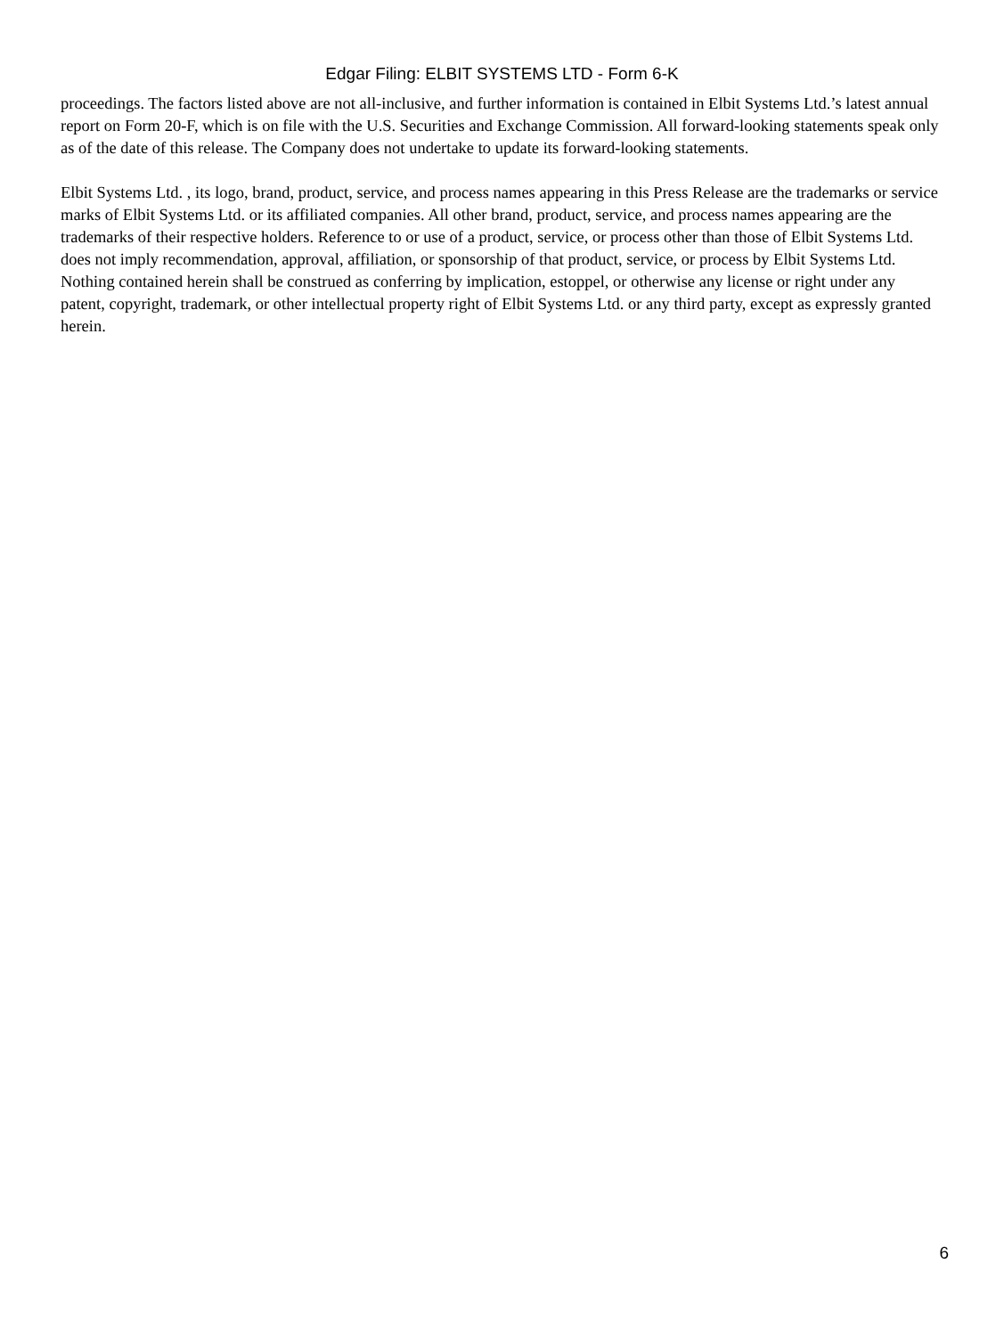Edgar Filing: ELBIT SYSTEMS LTD - Form 6-K
proceedings. The factors listed above are not all-inclusive, and further information is contained in Elbit Systems Ltd.’s latest annual report on Form 20-F, which is on file with the U.S. Securities and Exchange Commission. All forward-looking statements speak only as of the date of this release. The Company does not undertake to update its forward-looking statements.
Elbit Systems Ltd. , its logo, brand, product, service, and process names appearing in this Press Release are the trademarks or service marks of Elbit Systems Ltd. or its affiliated companies. All other brand, product, service, and process names appearing are the trademarks of their respective holders. Reference to or use of a product, service, or process other than those of Elbit Systems Ltd. does not imply recommendation, approval, affiliation, or sponsorship of that product, service, or process by Elbit Systems Ltd. Nothing contained herein shall be construed as conferring by implication, estoppel, or otherwise any license or right under any patent, copyright, trademark, or other intellectual property right of Elbit Systems Ltd. or any third party, except as expressly granted herein.
6